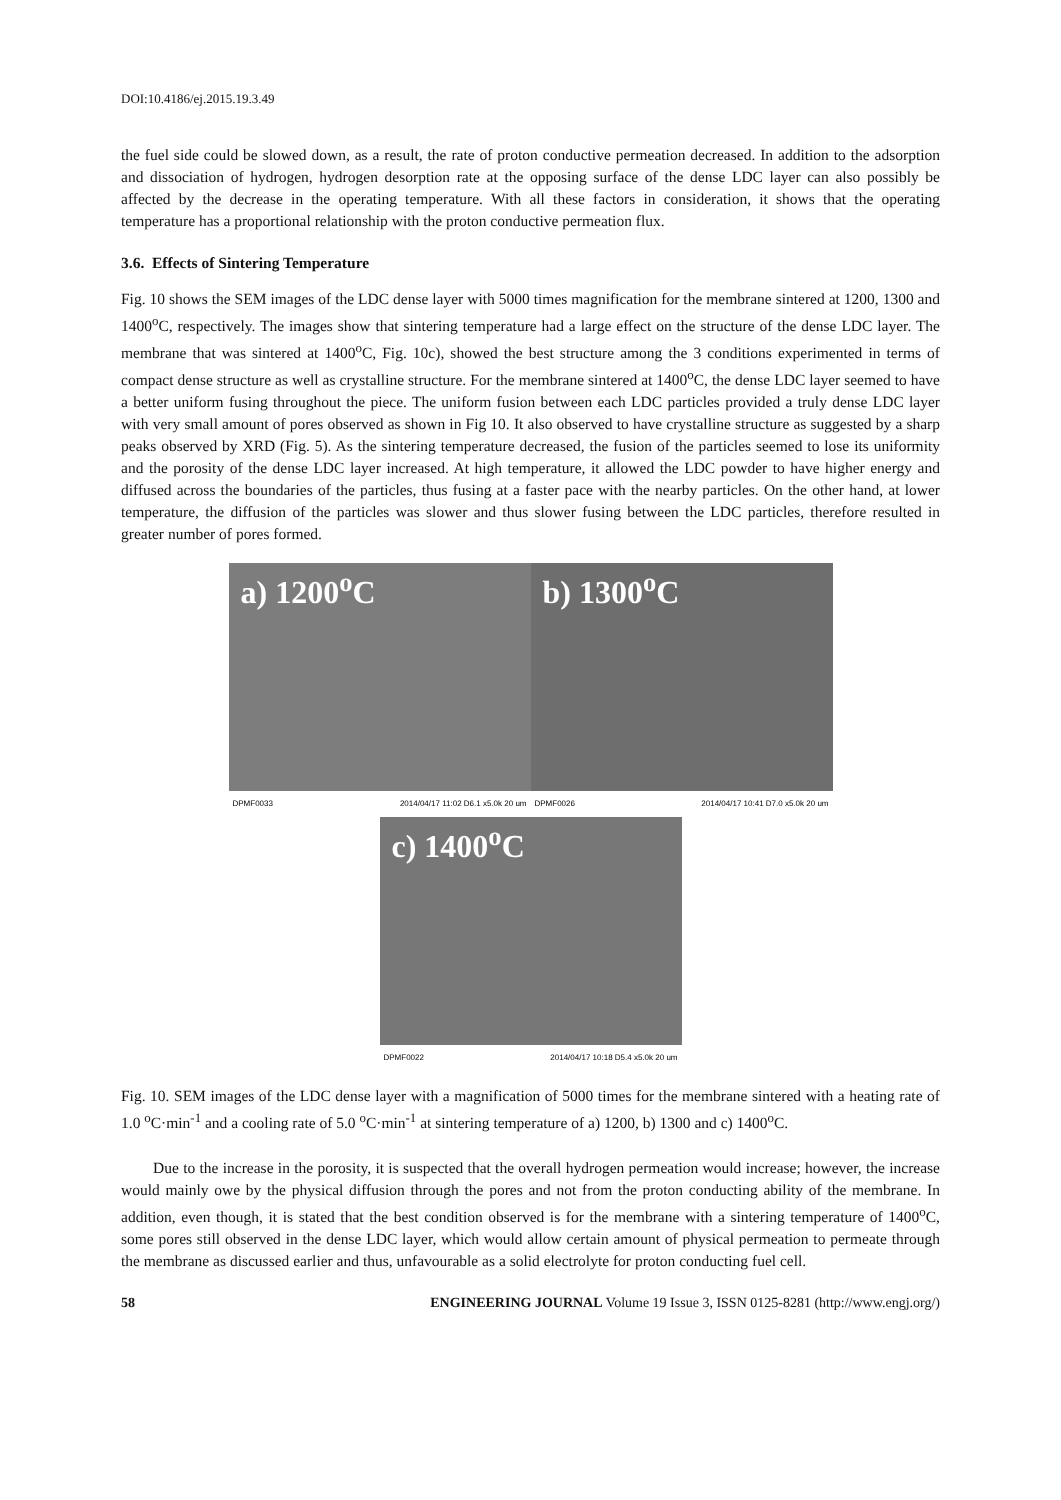DOI:10.4186/ej.2015.19.3.49
the fuel side could be slowed down, as a result, the rate of proton conductive permeation decreased. In addition to the adsorption and dissociation of hydrogen, hydrogen desorption rate at the opposing surface of the dense LDC layer can also possibly be affected by the decrease in the operating temperature. With all these factors in consideration, it shows that the operating temperature has a proportional relationship with the proton conductive permeation flux.
3.6. Effects of Sintering Temperature
Fig. 10 shows the SEM images of the LDC dense layer with 5000 times magnification for the membrane sintered at 1200, 1300 and 1400<sup>o</sup>C, respectively. The images show that sintering temperature had a large effect on the structure of the dense LDC layer. The membrane that was sintered at 1400<sup>o</sup>C, Fig. 10c), showed the best structure among the 3 conditions experimented in terms of compact dense structure as well as crystalline structure. For the membrane sintered at 1400<sup>o</sup>C, the dense LDC layer seemed to have a better uniform fusing throughout the piece. The uniform fusion between each LDC particles provided a truly dense LDC layer with very small amount of pores observed as shown in Fig 10. It also observed to have crystalline structure as suggested by a sharp peaks observed by XRD (Fig. 5). As the sintering temperature decreased, the fusion of the particles seemed to lose its uniformity and the porosity of the dense LDC layer increased. At high temperature, it allowed the LDC powder to have higher energy and diffused across the boundaries of the particles, thus fusing at a faster pace with the nearby particles. On the other hand, at lower temperature, the diffusion of the particles was slower and thus slower fusing between the LDC particles, therefore resulted in greater number of pores formed.
a) 1200<sup>o</sup>C
DPMF0033 2014/04/17 11:02 D6.1 x5.0k 20 um
b) 1300<sup>o</sup>C
DPMF0026 2014/04/17 10:41 D7.0 x5.0k 20 um
c) 1400<sup>o</sup>C
DPMF0022 2014/04/17 10:18 D5.4 x5.0k 20 um
Fig. 10. SEM images of the LDC dense layer with a magnification of 5000 times for the membrane sintered with a heating rate of 1.0 <sup>o</sup>C·min<sup>-1</sup> and a cooling rate of 5.0 <sup>o</sup>C·min<sup>-1</sup> at sintering temperature of a) 1200, b) 1300 and c) 1400<sup>o</sup>C.
Due to the increase in the porosity, it is suspected that the overall hydrogen permeation would increase; however, the increase would mainly owe by the physical diffusion through the pores and not from the proton conducting ability of the membrane. In addition, even though, it is stated that the best condition observed is for the membrane with a sintering temperature of 1400<sup>o</sup>C, some pores still observed in the dense LDC layer, which would allow certain amount of physical permeation to permeate through the membrane as discussed earlier and thus, unfavourable as a solid electrolyte for proton conducting fuel cell.
58 ENGINEERING JOURNAL Volume 19 Issue 3, ISSN 0125-8281 (http://www.engj.org/)